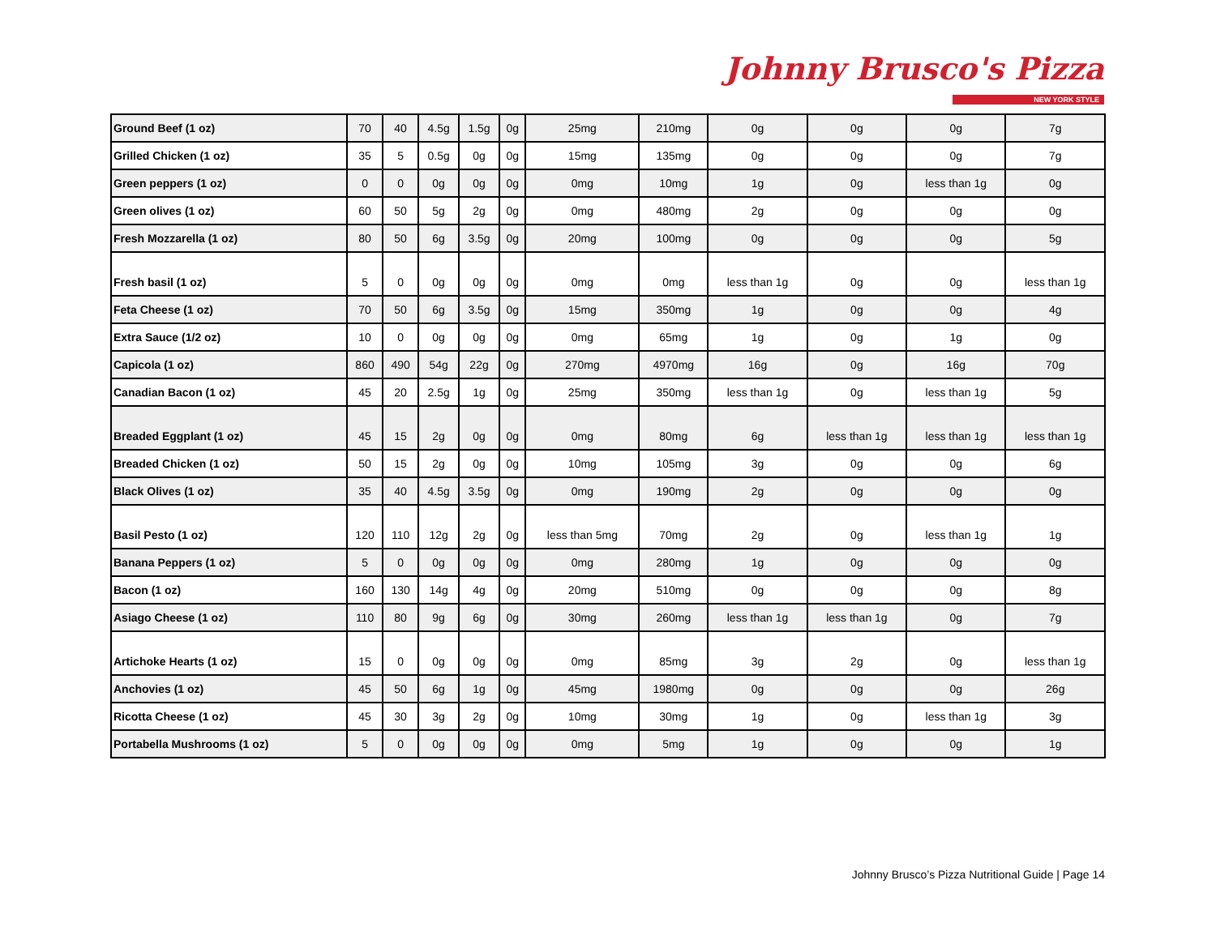Johnny Brusco's Pizza
NEW YORK STYLE
| Ground Beef (1 oz) | 70 | 40 | 4.5g | 1.5g | 0g | 25mg | 210mg | 0g | 0g | 0g | 7g |
| Grilled Chicken (1 oz) | 35 | 5 | 0.5g | 0g | 0g | 15mg | 135mg | 0g | 0g | 0g | 7g |
| Green peppers (1 oz) | 0 | 0 | 0g | 0g | 0g | 0mg | 10mg | 1g | 0g | less than 1g | 0g |
| Green olives (1 oz) | 60 | 50 | 5g | 2g | 0g | 0mg | 480mg | 2g | 0g | 0g | 0g |
| Fresh Mozzarella (1 oz) | 80 | 50 | 6g | 3.5g | 0g | 20mg | 100mg | 0g | 0g | 0g | 5g |
| Fresh basil (1 oz) | 5 | 0 | 0g | 0g | 0g | 0mg | 0mg | less than 1g | 0g | 0g | less than 1g |
| Feta Cheese (1 oz) | 70 | 50 | 6g | 3.5g | 0g | 15mg | 350mg | 1g | 0g | 0g | 4g |
| Extra Sauce (1/2 oz) | 10 | 0 | 0g | 0g | 0g | 0mg | 65mg | 1g | 0g | 1g | 0g |
| Capicola (1 oz) | 860 | 490 | 54g | 22g | 0g | 270mg | 4970mg | 16g | 0g | 16g | 70g |
| Canadian Bacon (1 oz) | 45 | 20 | 2.5g | 1g | 0g | 25mg | 350mg | less than 1g | 0g | less than 1g | 5g |
| Breaded Eggplant (1 oz) | 45 | 15 | 2g | 0g | 0g | 0mg | 80mg | 6g | less than 1g | less than 1g | less than 1g |
| Breaded Chicken (1 oz) | 50 | 15 | 2g | 0g | 0g | 10mg | 105mg | 3g | 0g | 0g | 6g |
| Black Olives (1 oz) | 35 | 40 | 4.5g | 3.5g | 0g | 0mg | 190mg | 2g | 0g | 0g | 0g |
| Basil Pesto (1 oz) | 120 | 110 | 12g | 2g | 0g | less than 5mg | 70mg | 2g | 0g | less than 1g | 1g |
| Banana Peppers (1 oz) | 5 | 0 | 0g | 0g | 0g | 0mg | 280mg | 1g | 0g | 0g | 0g |
| Bacon (1 oz) | 160 | 130 | 14g | 4g | 0g | 20mg | 510mg | 0g | 0g | 0g | 8g |
| Asiago Cheese (1 oz) | 110 | 80 | 9g | 6g | 0g | 30mg | 260mg | less than 1g | less than 1g | 0g | 7g |
| Artichoke Hearts (1 oz) | 15 | 0 | 0g | 0g | 0g | 0mg | 85mg | 3g | 2g | 0g | less than 1g |
| Anchovies (1 oz) | 45 | 50 | 6g | 1g | 0g | 45mg | 1980mg | 0g | 0g | 0g | 26g |
| Ricotta Cheese (1 oz) | 45 | 30 | 3g | 2g | 0g | 10mg | 30mg | 1g | 0g | less than 1g | 3g |
| Portabella Mushrooms (1 oz) | 5 | 0 | 0g | 0g | 0g | 0mg | 5mg | 1g | 0g | 0g | 1g |
Johnny Brusco’s Pizza Nutritional Guide | Page 14